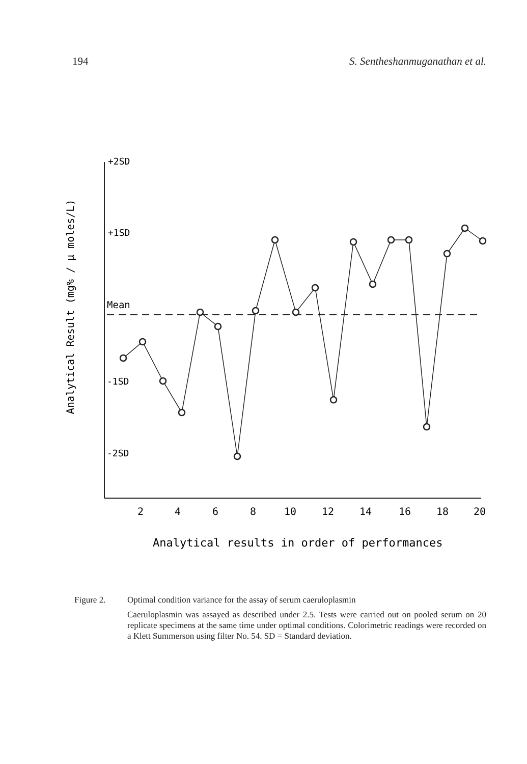194 S. Sentheshanmuganathan et al.
Analytical Result (mg% / µ moles/L)
+2SD
+1SD
Mean
-1SD
-2SD
2
4
6
8
10
12
14
16
18
20
Analytical results in order of performances
Figure 2. Optimal condition variance for the assay of serum caeruloplasmin
Caeruloplasmin was assayed as described under 2.5. Tests were carried out on pooled serum on 20 replicate specimens at the same time under optimal conditions. Colorimetric readings were recorded on a Klett Summerson using filter No. 54. SD = Standard deviation.